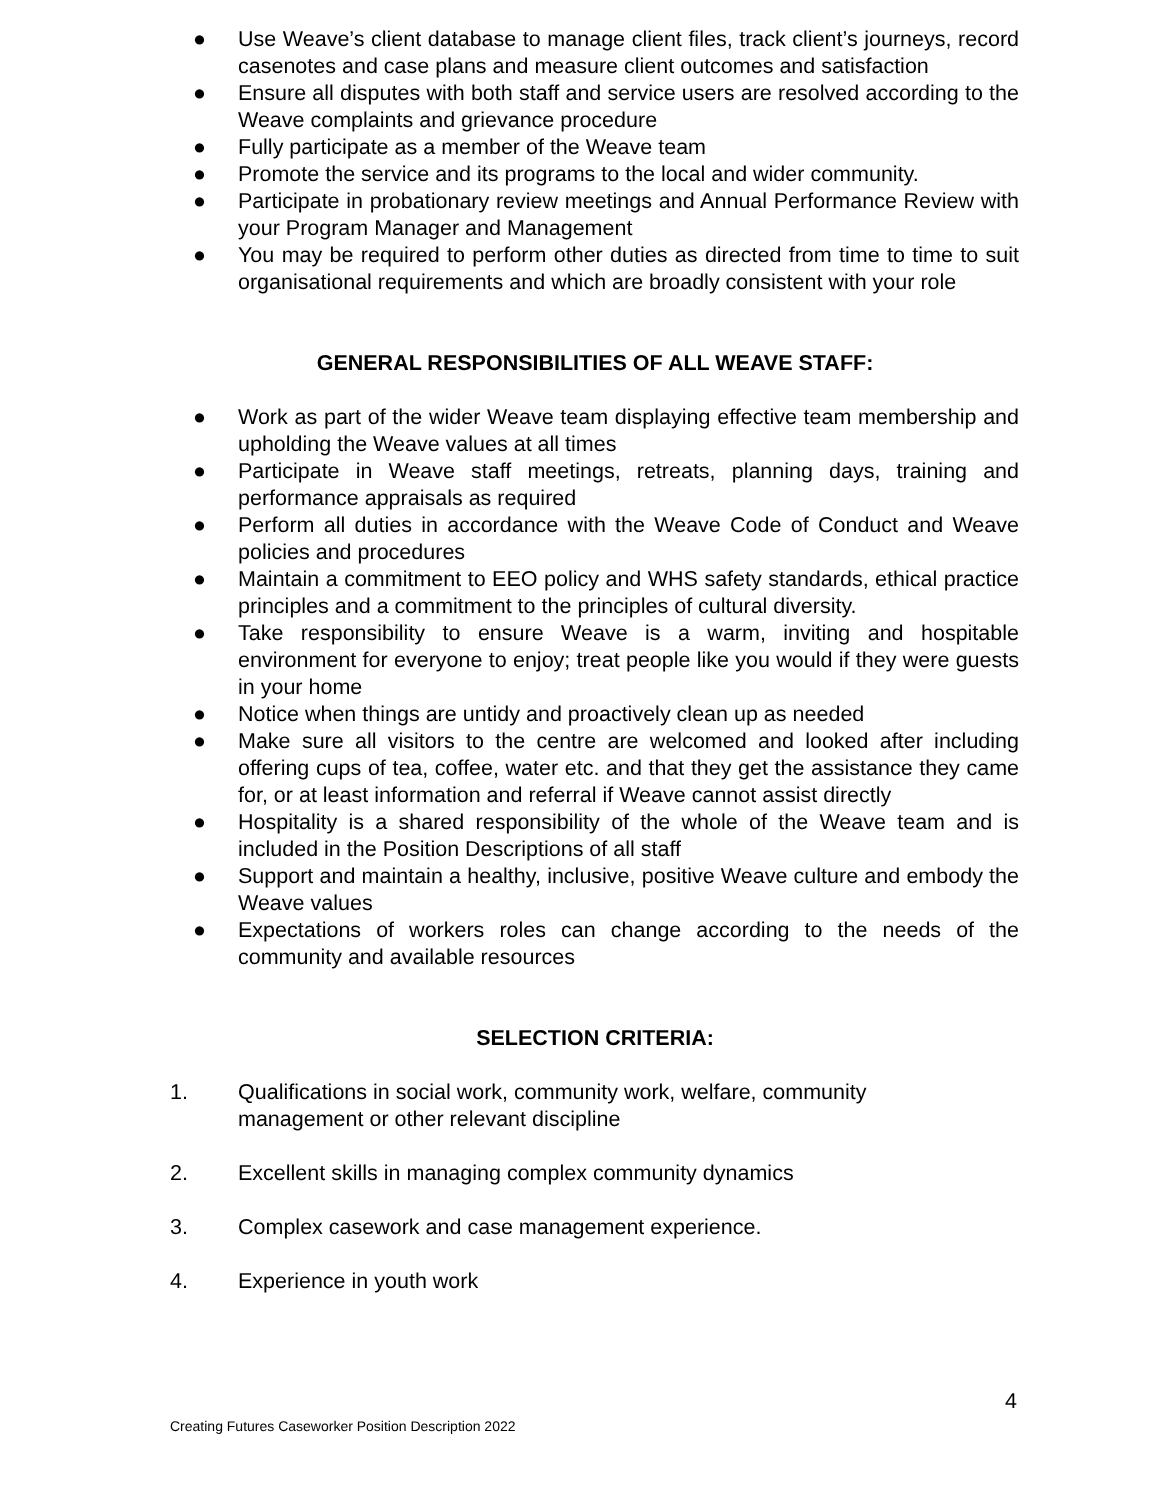● Use Weave’s client database to manage client files, track client’s journeys, record casenotes and case plans and measure client outcomes and satisfaction
● Ensure all disputes with both staff and service users are resolved according to the Weave complaints and grievance procedure
● Fully participate as a member of the Weave team
● Promote the service and its programs to the local and wider community.
● Participate in probationary review meetings and Annual Performance Review with your Program Manager and Management
● You may be required to perform other duties as directed from time to time to suit organisational requirements and which are broadly consistent with your role
GENERAL RESPONSIBILITIES OF ALL WEAVE STAFF:
● Work as part of the wider Weave team displaying effective team membership and upholding the Weave values at all times
● Participate in Weave staff meetings, retreats, planning days, training and performance appraisals as required
● Perform all duties in accordance with the Weave Code of Conduct and Weave policies and procedures
● Maintain a commitment to EEO policy and WHS safety standards, ethical practice principles and a commitment to the principles of cultural diversity.
● Take responsibility to ensure Weave is a warm, inviting and hospitable environment for everyone to enjoy; treat people like you would if they were guests in your home
● Notice when things are untidy and proactively clean up as needed
● Make sure all visitors to the centre are welcomed and looked after including offering cups of tea, coffee, water etc. and that they get the assistance they came for, or at least information and referral if Weave cannot assist directly
● Hospitality is a shared responsibility of the whole of the Weave team and is included in the Position Descriptions of all staff
● Support and maintain a healthy, inclusive, positive Weave culture and embody the Weave values
● Expectations of workers roles can change according to the needs of the community and available resources
SELECTION CRITERIA:
1. Qualifications in social work, community work, welfare, community management or other relevant discipline
2. Excellent skills in managing complex community dynamics
3. Complex casework and case management experience.
4. Experience in youth work
4
Creating Futures Caseworker Position Description 2022